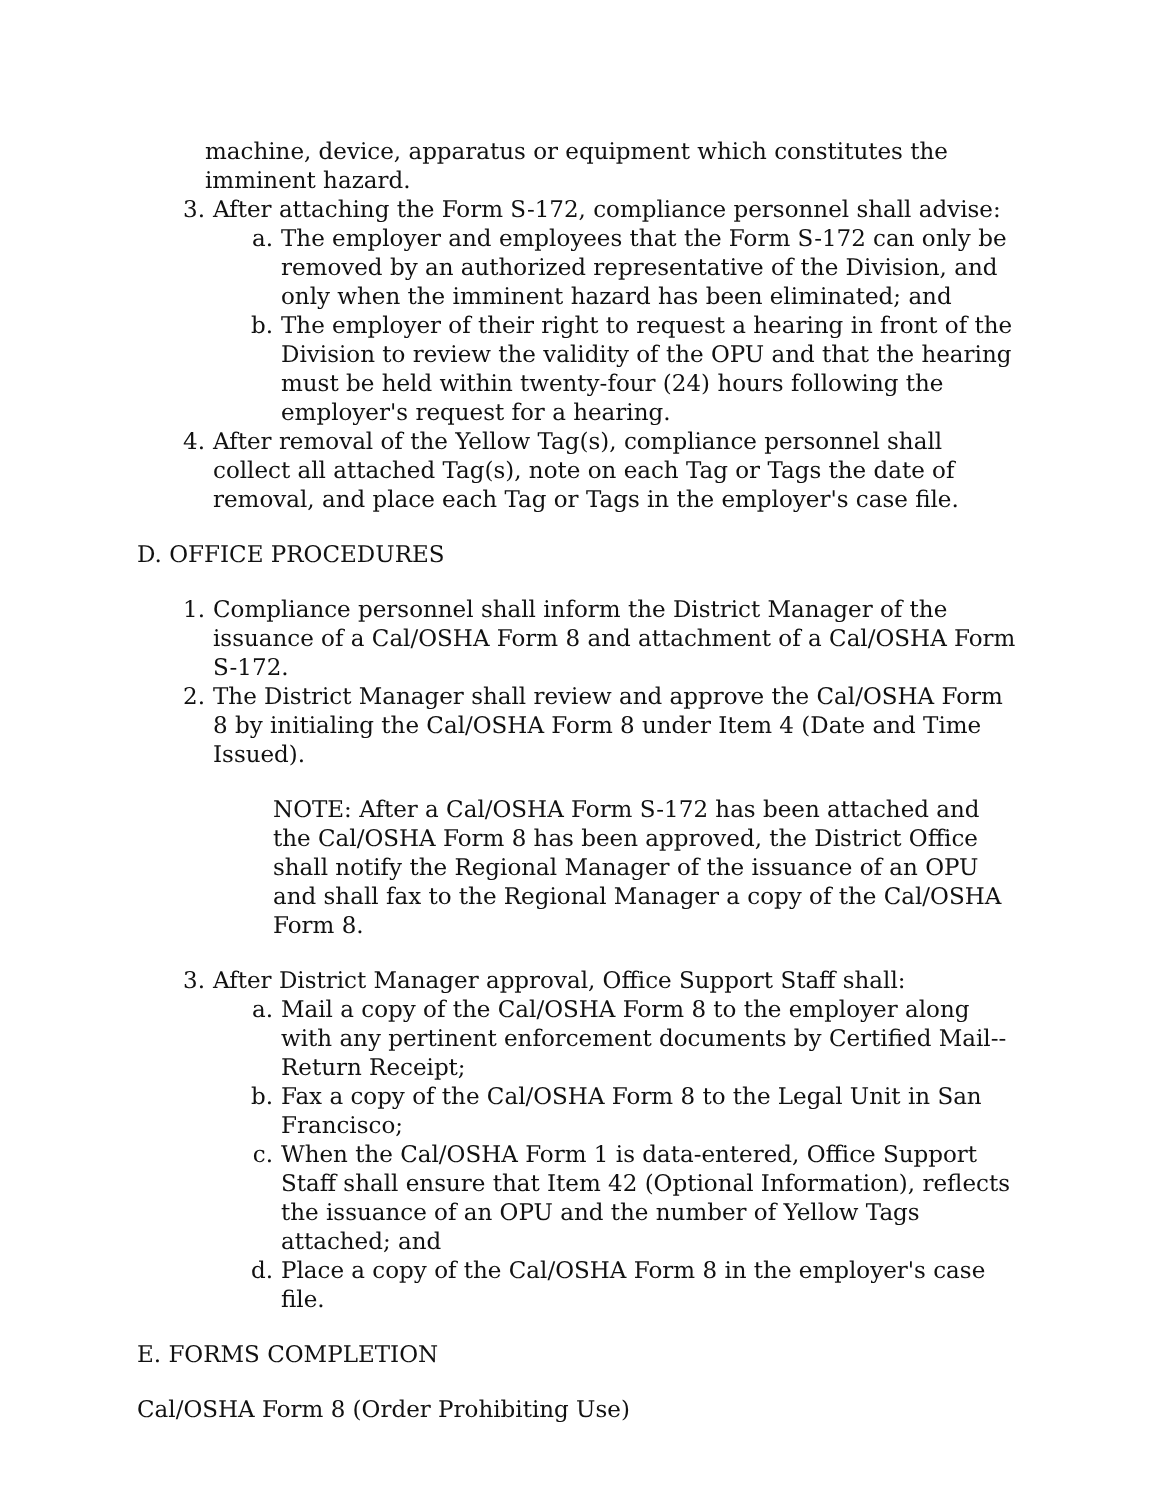machine, device, apparatus or equipment which constitutes the imminent hazard.
3. After attaching the Form S-172, compliance personnel shall advise:
a. The employer and employees that the Form S-172 can only be removed by an authorized representative of the Division, and only when the imminent hazard has been eliminated; and
b. The employer of their right to request a hearing in front of the Division to review the validity of the OPU and that the hearing must be held within twenty-four (24) hours following the employer's request for a hearing.
4. After removal of the Yellow Tag(s), compliance personnel shall collect all attached Tag(s), note on each Tag or Tags the date of removal, and place each Tag or Tags in the employer's case file.
D. OFFICE PROCEDURES
1. Compliance personnel shall inform the District Manager of the issuance of a Cal/OSHA Form 8 and attachment of a Cal/OSHA Form S-172.
2. The District Manager shall review and approve the Cal/OSHA Form 8 by initialing the Cal/OSHA Form 8 under Item 4 (Date and Time Issued).
NOTE: After a Cal/OSHA Form S-172 has been attached and the Cal/OSHA Form 8 has been approved, the District Office shall notify the Regional Manager of the issuance of an OPU and shall fax to the Regional Manager a copy of the Cal/OSHA Form 8.
3. After District Manager approval, Office Support Staff shall:
a. Mail a copy of the Cal/OSHA Form 8 to the employer along with any pertinent enforcement documents by Certified Mail--Return Receipt;
b. Fax a copy of the Cal/OSHA Form 8 to the Legal Unit in San Francisco;
c. When the Cal/OSHA Form 1 is data-entered, Office Support Staff shall ensure that Item 42 (Optional Information), reflects the issuance of an OPU and the number of Yellow Tags attached; and
d. Place a copy of the Cal/OSHA Form 8 in the employer's case file.
E. FORMS COMPLETION
Cal/OSHA Form 8 (Order Prohibiting Use)